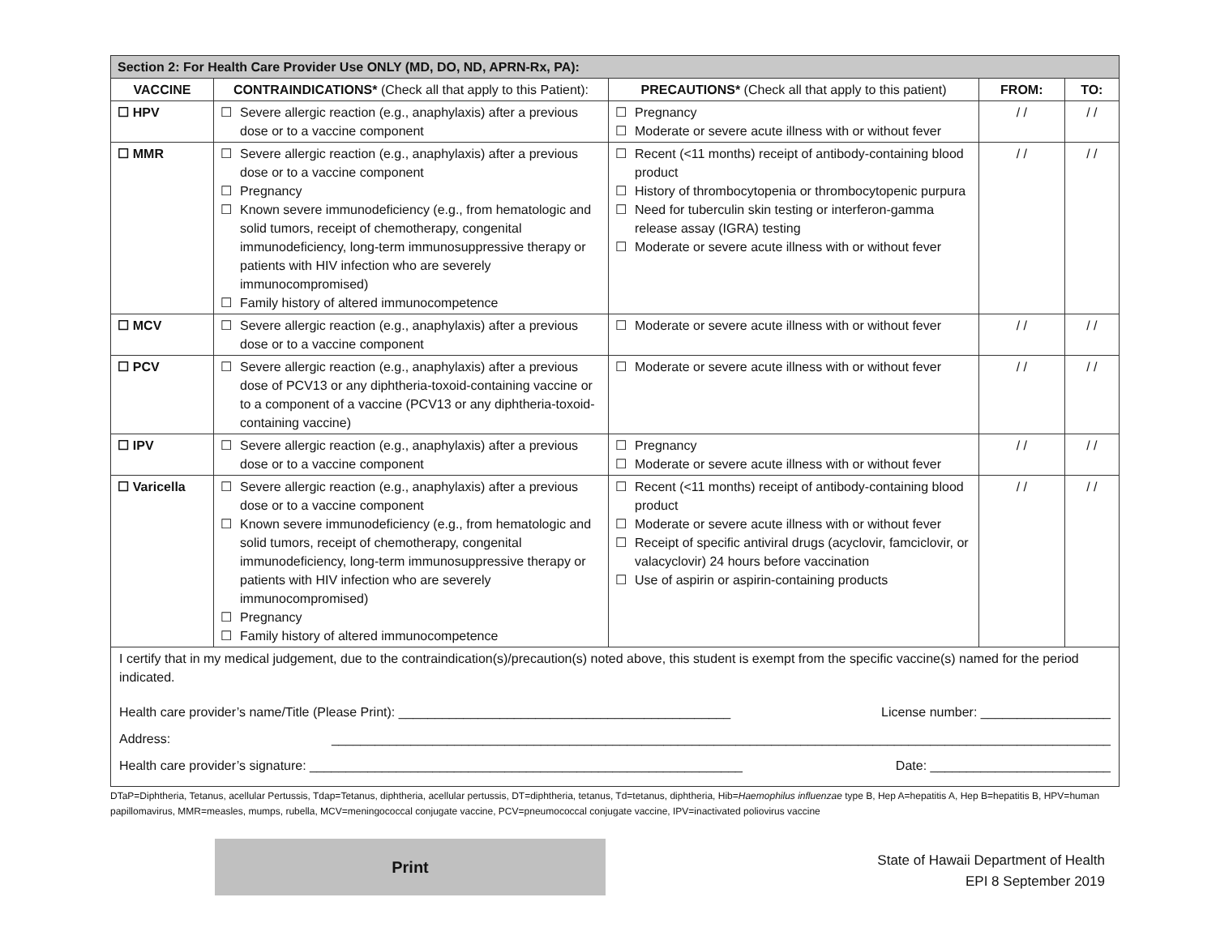| Section 2: For Health Care Provider Use ONLY (MD, DO, ND, APRN-Rx, PA): | | | | |
| --- | --- | --- | --- | --- |
| VACCINE | CONTRAINDICATIONS* (Check all that apply to this Patient): | PRECAUTIONS* (Check all that apply to this patient) | FROM: | TO: |
| ☐ HPV | ☐ Severe allergic reaction (e.g., anaphylaxis) after a previous dose or to a vaccine component | ☐ Pregnancy ☐ Moderate or severe acute illness with or without fever | / / | / / |
| ☐ MMR | ☐ Severe allergic reaction (e.g., anaphylaxis) after a previous dose or to a vaccine component ☐ Pregnancy ☐ Known severe immunodeficiency (e.g., from hematologic and solid tumors, receipt of chemotherapy, congenital immunodeficiency, long-term immunosuppressive therapy or patients with HIV infection who are severely immunocompromised) ☐ Family history of altered immunocompetence | ☐ Recent (<11 months) receipt of antibody-containing blood product ☐ History of thrombocytopenia or thrombocytopenic purpura ☐ Need for tuberculin skin testing or interferon-gamma release assay (IGRA) testing ☐ Moderate or severe acute illness with or without fever | / / | / / |
| ☐ MCV | ☐ Severe allergic reaction (e.g., anaphylaxis) after a previous dose or to a vaccine component | ☐ Moderate or severe acute illness with or without fever | / / | / / |
| ☐ PCV | ☐ Severe allergic reaction (e.g., anaphylaxis) after a previous dose of PCV13 or any diphtheria-toxoid-containing vaccine or to a component of a vaccine (PCV13 or any diphtheria-toxoid-containing vaccine) | ☐ Moderate or severe acute illness with or without fever | / / | / / |
| ☐ IPV | ☐ Severe allergic reaction (e.g., anaphylaxis) after a previous dose or to a vaccine component | ☐ Pregnancy ☐ Moderate or severe acute illness with or without fever | / / | / / |
| ☐ Varicella | ☐ Severe allergic reaction (e.g., anaphylaxis) after a previous dose or to a vaccine component ☐ Known severe immunodeficiency (e.g., from hematologic and solid tumors, receipt of chemotherapy, congenital immunodeficiency, long-term immunosuppressive therapy or patients with HIV infection who are severely immunocompromised) ☐ Pregnancy ☐ Family history of altered immunocompetence | ☐ Recent (<11 months) receipt of antibody-containing blood product ☐ Moderate or severe acute illness with or without fever ☐ Receipt of specific antiviral drugs (acyclovir, famciclovir, or valacyclovir) 24 hours before vaccination ☐ Use of aspirin or aspirin-containing products | / / | / / |
| I certify that in my medical judgement, due to the contraindication(s)/precaution(s) noted above, this student is exempt from the specific vaccine(s) named for the period indicated. Health care provider’s name/Title (Please Print): ______________________________________________ License number: __________________ Address: ____________________________________________________________________________________________________________ Health care provider’s signature: ____________________________________________________________ Date: _________________________ | | | | |
DTaP=Diphtheria, Tetanus, acellular Pertussis, Tdap=Tetanus, diphtheria, acellular pertussis, DT=diphtheria, tetanus, Td=tetanus, diphtheria, Hib=Haemophilus influenzae type B, Hep A=hepatitis A, Hep B=hepatitis B, HPV=human papillomavirus, MMR=measles, mumps, rubella, MCV=meningococcal conjugate vaccine, PCV=pneumococcal conjugate vaccine, IPV=inactivated poliovirus vaccine
Print
State of Hawaii Department of Health
EPI 8 September 2019